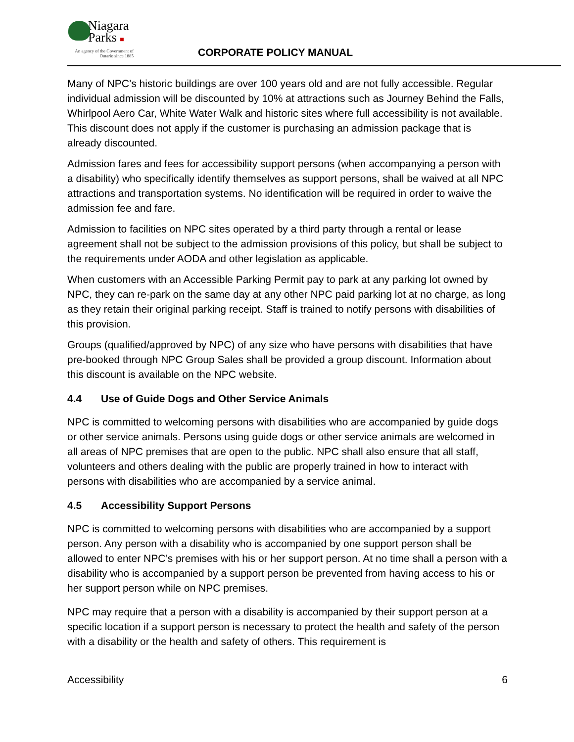Niagara
Parks ■
An agency of the Government of
Ontario since 1885
CORPORATE POLICY MANUAL
Many of NPC’s historic buildings are over 100 years old and are not fully accessible. Regular individual admission will be discounted by 10% at attractions such as Journey Behind the Falls, Whirlpool Aero Car, White Water Walk and historic sites where full accessibility is not available. This discount does not apply if the customer is purchasing an admission package that is already discounted.
Admission fares and fees for accessibility support persons (when accompanying a person with a disability) who specifically identify themselves as support persons, shall be waived at all NPC attractions and transportation systems. No identification will be required in order to waive the admission fee and fare.
Admission to facilities on NPC sites operated by a third party through a rental or lease agreement shall not be subject to the admission provisions of this policy, but shall be subject to the requirements under AODA and other legislation as applicable.
When customers with an Accessible Parking Permit pay to park at any parking lot owned by NPC, they can re-park on the same day at any other NPC paid parking lot at no charge, as long as they retain their original parking receipt. Staff is trained to notify persons with disabilities of this provision.
Groups (qualified/approved by NPC) of any size who have persons with disabilities that have pre-booked through NPC Group Sales shall be provided a group discount. Information about this discount is available on the NPC website.
4.4 Use of Guide Dogs and Other Service Animals
NPC is committed to welcoming persons with disabilities who are accompanied by guide dogs or other service animals. Persons using guide dogs or other service animals are welcomed in all areas of NPC premises that are open to the public. NPC shall also ensure that all staff, volunteers and others dealing with the public are properly trained in how to interact with persons with disabilities who are accompanied by a service animal.
4.5 Accessibility Support Persons
NPC is committed to welcoming persons with disabilities who are accompanied by a support person. Any person with a disability who is accompanied by one support person shall be allowed to enter NPC’s premises with his or her support person. At no time shall a person with a disability who is accompanied by a support person be prevented from having access to his or her support person while on NPC premises.
NPC may require that a person with a disability is accompanied by their support person at a specific location if a support person is necessary to protect the health and safety of the person with a disability or the health and safety of others. This requirement is
Accessibility 6